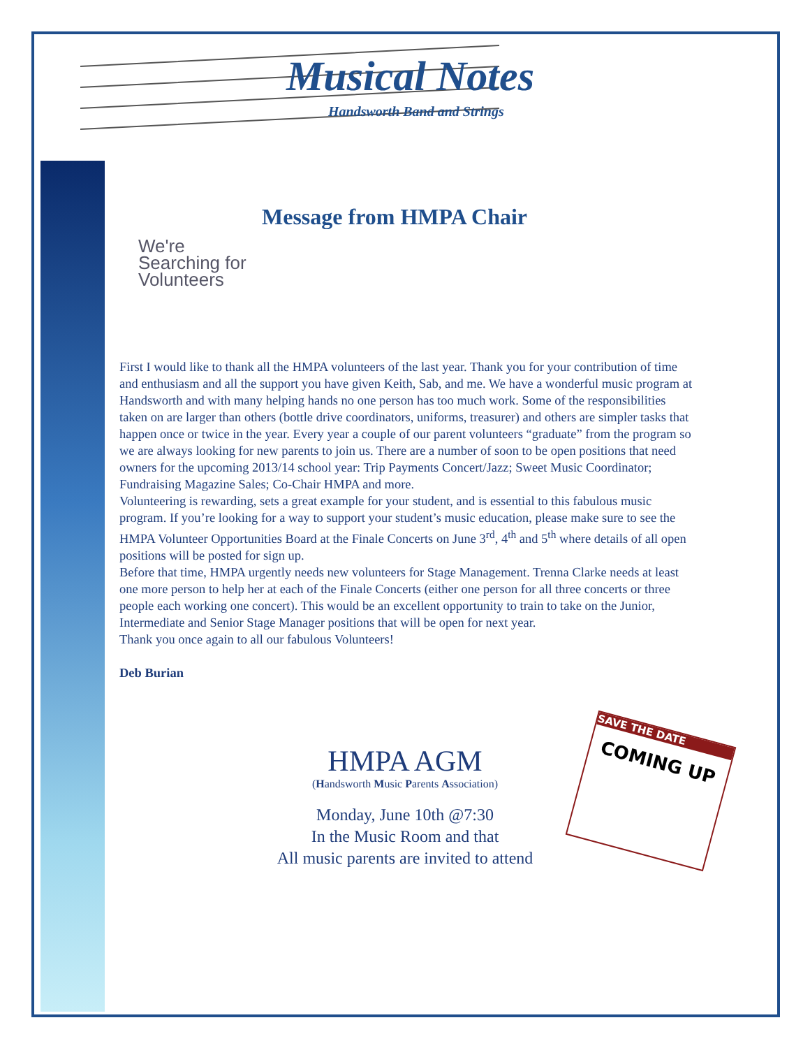Musical Notes
Handsworth Band and Strings
Message from HMPA Chair
We're
Searching for
Volunteers
First I would like to thank all the HMPA volunteers of the last year. Thank you for your contribution of time and enthusiasm and all the support you have given Keith, Sab, and me. We have a wonderful music program at Handsworth and with many helping hands no one person has too much work. Some of the responsibilities taken on are larger than others (bottle drive coordinators, uniforms, treasurer) and others are simpler tasks that happen once or twice in the year. Every year a couple of our parent volunteers “graduate” from the program so we are always looking for new parents to join us. There are a number of soon to be open positions that need owners for the upcoming 2013/14 school year: Trip Payments Concert/Jazz; Sweet Music Coordinator; Fundraising Magazine Sales; Co-Chair HMPA and more.
Volunteering is rewarding, sets a great example for your student, and is essential to this fabulous music program. If you’re looking for a way to support your student’s music education, please make sure to see the HMPA Volunteer Opportunities Board at the Finale Concerts on June 3<sup>rd</sup>, 4<sup>th</sup> and 5<sup>th</sup> where details of all open positions will be posted for sign up.
Before that time, HMPA urgently needs new volunteers for Stage Management. Trenna Clarke needs at least one more person to help her at each of the Finale Concerts (either one person for all three concerts or three people each working one concert). This would be an excellent opportunity to train to take on the Junior, Intermediate and Senior Stage Manager positions that will be open for next year.
Thank you once again to all our fabulous Volunteers!
Deb Burian
HMPA AGM
(Handsworth Music Parents Association)
Monday, June 10th @7:30
In the Music Room and that
All music parents are invited to attend
SAVE THE DATE
COMING UP